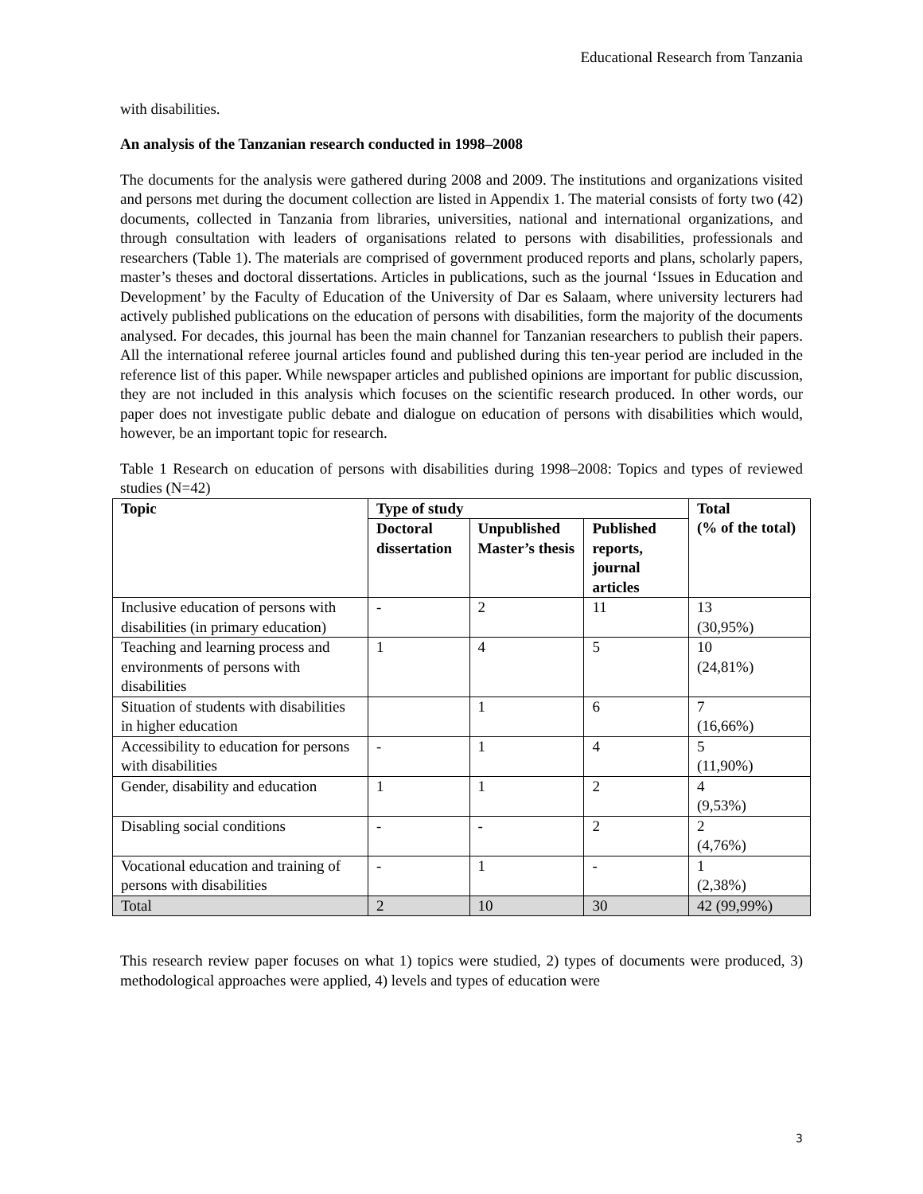Educational Research from Tanzania
with disabilities.
An analysis of the Tanzanian research conducted in 1998–2008
The documents for the analysis were gathered during 2008 and 2009. The institutions and organizations visited and persons met during the document collection are listed in Appendix 1. The material consists of forty two (42) documents, collected in Tanzania from libraries, universities, national and international organizations, and through consultation with leaders of organisations related to persons with disabilities, professionals and researchers (Table 1). The materials are comprised of government produced reports and plans, scholarly papers, master’s theses and doctoral dissertations. Articles in publications, such as the journal ‘Issues in Education and Development’ by the Faculty of Education of the University of Dar es Salaam, where university lecturers had actively published publications on the education of persons with disabilities, form the majority of the documents analysed. For decades, this journal has been the main channel for Tanzanian researchers to publish their papers. All the international referee journal articles found and published during this ten-year period are included in the reference list of this paper. While newspaper articles and published opinions are important for public discussion, they are not included in this analysis which focuses on the scientific research produced. In other words, our paper does not investigate public debate and dialogue on education of persons with disabilities which would, however, be an important topic for research.
Table 1 Research on education of persons with disabilities during 1998–2008: Topics and types of reviewed studies (N=42)
| Topic | Type of study | | | Total (% of the total) |
| --- | --- | --- | --- | --- |
| | Doctoral dissertation | Unpublished Master’s thesis | Published reports, journal articles | |
| Inclusive education of persons with disabilities (in primary education) | - | 2 | 11 | 13 (30,95%) |
| Teaching and learning process and environments of persons with disabilities | 1 | 4 | 5 | 10 (24,81%) |
| Situation of students with disabilities in higher education | | 1 | 6 | 7 (16,66%) |
| Accessibility to education for persons with disabilities | - | 1 | 4 | 5 (11,90%) |
| Gender, disability and education | 1 | 1 | 2 | 4 (9,53%) |
| Disabling social conditions | - | - | 2 | 2 (4,76%) |
| Vocational education and training of persons with disabilities | - | 1 | - | 1 (2,38%) |
| Total | 2 | 10 | 30 | 42 (99,99%) |
This research review paper focuses on what 1) topics were studied, 2) types of documents were produced, 3) methodological approaches were applied, 4) levels and types of education were
3